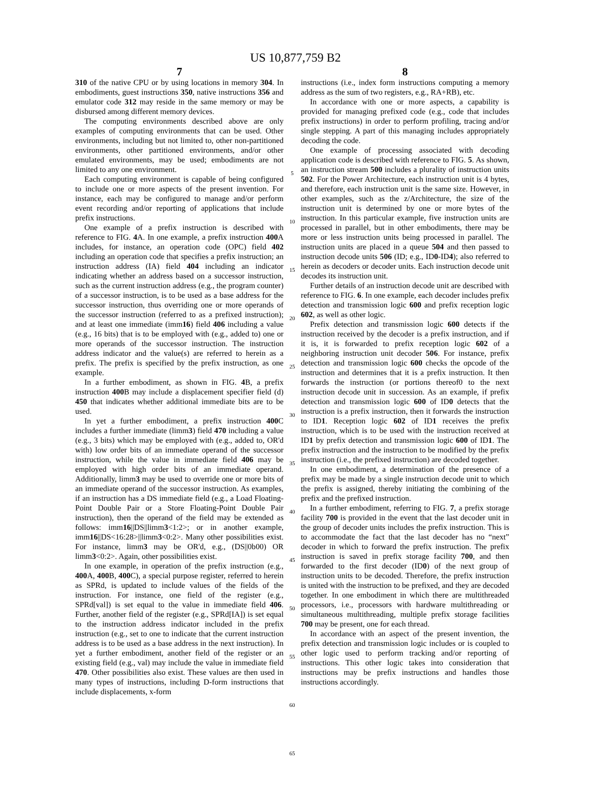US 10,877,759 B2
7
310 of the native CPU or by using locations in memory 304. In embodiments, guest instructions 350, native instructions 356 and emulator code 312 may reside in the same memory or may be disbursed among different memory devices.
The computing environments described above are only examples of computing environments that can be used. Other environments, including but not limited to, other non-partitioned environments, other partitioned environments, and/or other emulated environments, may be used; embodiments are not limited to any one environment.
Each computing environment is capable of being configured to include one or more aspects of the present invention. For instance, each may be configured to manage and/or perform event recording and/or reporting of applications that include prefix instructions.
One example of a prefix instruction is described with reference to FIG. 4 A. In one example, a prefix instruction 400 A includes, for instance, an operation code (OPC) field 402 including an operation code that specifies a prefix instruction; an instruction address (IA) field 404 including an indicator indicating whether an address based on a successor instruction, such as the current instruction address (e.g., the program counter) of a successor instruction, is to be used as a base address for the successor instruction, thus overriding one or more operands of the successor instruction (referred to as a prefixed instruction); and at least one immediate (imm16) field 406 including a value (e.g., 16 bits) that is to be employed with (e.g., added to) one or more operands of the successor instruction. The instruction address indicator and the value(s) are referred to herein as a prefix. The prefix is specified by the prefix instruction, as one example.
In a further embodiment, as shown in FIG. 4 B, a prefix instruction 400 B may include a displacement specifier field (d) 450 that indicates whether additional immediate bits are to be used.
In yet a further embodiment, a prefix instruction 400 C includes a further immediate (limm3) field 470 including a value (e.g., 3 bits) which may be employed with (e.g., added to, OR'd with) low order bits of an immediate operand of the successor instruction, while the value in immediate field 406 may be employed with high order bits of an immediate operand. Additionally, limm3 may be used to override one or more bits of an immediate operand of the successor instruction. As examples, if an instruction has a DS immediate field (e.g., a Load Floating-Point Double Pair or a Store Floating-Point Double Pair instruction), then the operand of the field may be extended as follows: imm16||DS||limm3<1:2>; or in another example, imm16||DS<16:28>||limm3<0:2>. Many other possibilities exist. For instance, limm3 may be OR'd, e.g., (DS||0b00) OR limm3<0:2>. Again, other possibilities exist.
In one example, in operation of the prefix instruction (e.g., 400 A, 400 B, 400 C), a special purpose register, referred to herein as SPRd, is updated to include values of the fields of the instruction. For instance, one field of the register (e.g., SPRd[val]) is set equal to the value in immediate field 406. Further, another field of the register (e.g., SPRd[IA]) is set equal to the instruction address indicator included in the prefix instruction (e.g., set to one to indicate that the current instruction address is to be used as a base address in the next instruction). In yet a further embodiment, another field of the register or an existing field (e.g., val) may include the value in immediate field 470. Other possibilities also exist. These values are then used in many types of instructions, including D-form instructions that include displacements, x-form
5
10
15
20
25
30
35
40
45
50
55
60
65
8
instructions (i.e., index form instructions computing a memory address as the sum of two registers, e.g., RA+RB), etc.
In accordance with one or more aspects, a capability is provided for managing prefixed code (e.g., code that includes prefix instructions) in order to perform profiling, tracing and/or single stepping. A part of this managing includes appropriately decoding the code.
One example of processing associated with decoding application code is described with reference to FIG. 5. As shown, an instruction stream 500 includes a plurality of instruction units 502. For the Power Architecture, each instruction unit is 4 bytes, and therefore, each instruction unit is the same size. However, in other examples, such as the z/Architecture, the size of the instruction unit is determined by one or more bytes of the instruction. In this particular example, five instruction units are processed in parallel, but in other embodiments, there may be more or less instruction units being processed in parallel. The instruction units are placed in a queue 504 and then passed to instruction decode units 506 (ID; e.g., ID0-ID4); also referred to herein as decoders or decoder units. Each instruction decode unit decodes its instruction unit.
Further details of an instruction decode unit are described with reference to FIG. 6. In one example, each decoder includes prefix detection and transmission logic 600 and prefix reception logic 602, as well as other logic.
Prefix detection and transmission logic 600 detects if the instruction received by the decoder is a prefix instruction, and if it is, it is forwarded to prefix reception logic 602 of a neighboring instruction unit decoder 506. For instance, prefix detection and transmission logic 600 checks the opcode of the instruction and determines that it is a prefix instruction. It then forwards the instruction (or portions thereof0 to the next instruction decode unit in succession. As an example, if prefix detection and transmission logic 600 of ID0 detects that the instruction is a prefix instruction, then it forwards the instruction to ID1. Reception logic 602 of ID1 receives the prefix instruction, which is to be used with the instruction received at ID1 by prefix detection and transmission logic 600 of ID1. The prefix instruction and the instruction to be modified by the prefix instruction (i.e., the prefixed instruction) are decoded together.
In one embodiment, a determination of the presence of a prefix may be made by a single instruction decode unit to which the prefix is assigned, thereby initiating the combining of the prefix and the prefixed instruction.
In a further embodiment, referring to FIG. 7, a prefix storage facility 700 is provided in the event that the last decoder unit in the group of decoder units includes the prefix instruction. This is to accommodate the fact that the last decoder has no “next” decoder in which to forward the prefix instruction. The prefix instruction is saved in prefix storage facility 700, and then forwarded to the first decoder (ID0) of the next group of instruction units to be decoded. Therefore, the prefix instruction is united with the instruction to be prefixed, and they are decoded together. In one embodiment in which there are multithreaded processors, i.e., processors with hardware multithreading or simultaneous multithreading, multiple prefix storage facilities 700 may be present, one for each thread.
In accordance with an aspect of the present invention, the prefix detection and transmission logic includes or is coupled to other logic used to perform tracking and/or reporting of instructions. This other logic takes into consideration that instructions may be prefix instructions and handles those instructions accordingly.